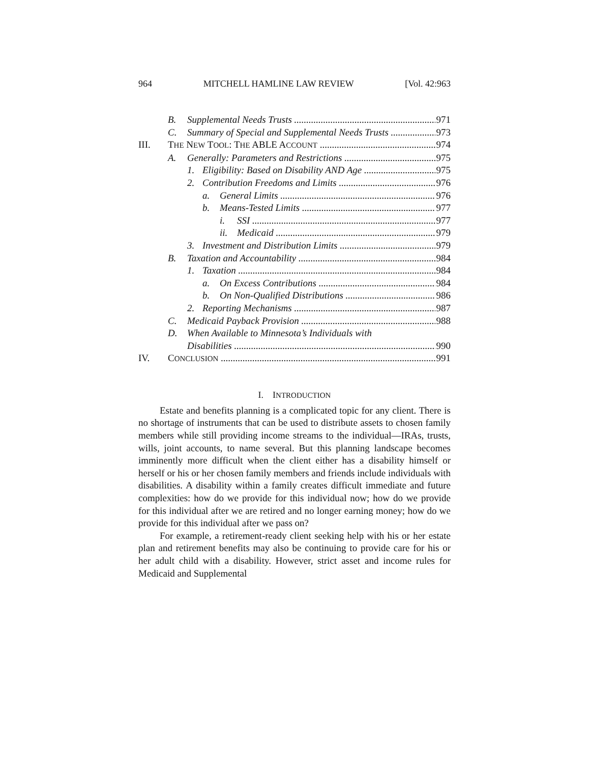964 MITCHELL HAMLINE LAW REVIEW [Vol. 42:963
B. Supplemental Needs Trusts 971
C. Summary of Special and Supplemental Needs Trusts 973
III. THE NEW TOOL: THE ABLE ACCOUNT 974
A. Generally: Parameters and Restrictions 975
1. Eligibility: Based on Disability AND Age 975
2. Contribution Freedoms and Limits 976
a. General Limits 976
b. Means-Tested Limits 977
i. SSI 977
ii. Medicaid 979
3. Investment and Distribution Limits 979
B. Taxation and Accountability 984
1. Taxation 984
a. On Excess Contributions 984
b. On Non-Qualified Distributions 986
2. Reporting Mechanisms 987
C. Medicaid Payback Provision 988
D. When Available to Minnesota’s Individuals with
Disabilities 990
IV. CONCLUSION 991
I. INTRODUCTION
Estate and benefits planning is a complicated topic for any client. There is no shortage of instruments that can be used to distribute assets to chosen family members while still providing income streams to the individual—IRAs, trusts, wills, joint accounts, to name several. But this planning landscape becomes imminently more difficult when the client either has a disability himself or herself or his or her chosen family members and friends include individuals with disabilities. A disability within a family creates difficult immediate and future complexities: how do we provide for this individual now; how do we provide for this individual after we are retired and no longer earning money; how do we provide for this individual after we pass on?
For example, a retirement-ready client seeking help with his or her estate plan and retirement benefits may also be continuing to provide care for his or her adult child with a disability. However, strict asset and income rules for Medicaid and Supplemental